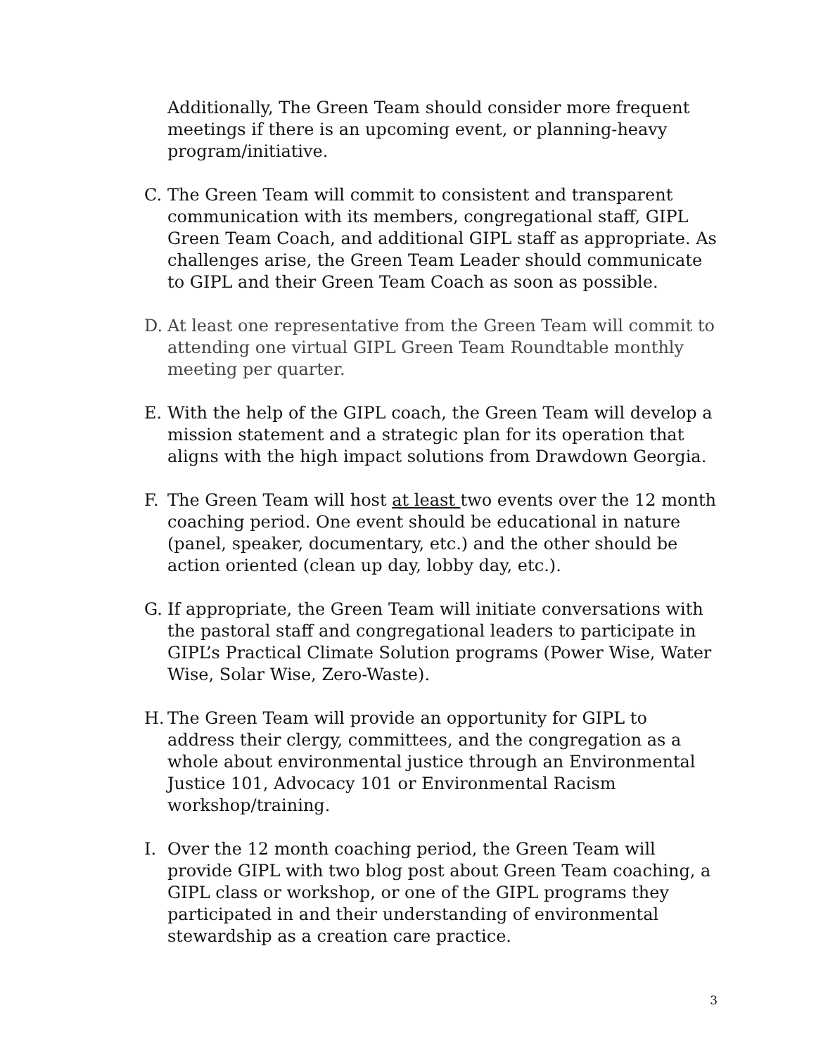Additionally, The Green Team should consider more frequent meetings if there is an upcoming event, or planning-heavy program/initiative.
C. The Green Team will commit to consistent and transparent communication with its members, congregational staff, GIPL Green Team Coach, and additional GIPL staff as appropriate. As challenges arise, the Green Team Leader should communicate to GIPL and their Green Team Coach as soon as possible.
D. At least one representative from the Green Team will commit to attending one virtual GIPL Green Team Roundtable monthly meeting per quarter.
E. With the help of the GIPL coach, the Green Team will develop a mission statement and a strategic plan for its operation that aligns with the high impact solutions from Drawdown Georgia.
F. The Green Team will host at least two events over the 12 month coaching period. One event should be educational in nature (panel, speaker, documentary, etc.) and the other should be action oriented (clean up day, lobby day, etc.).
G. If appropriate, the Green Team will initiate conversations with the pastoral staff and congregational leaders to participate in GIPL’s Practical Climate Solution programs (Power Wise, Water Wise, Solar Wise, Zero-Waste).
H. The Green Team will provide an opportunity for GIPL to address their clergy, committees, and the congregation as a whole about environmental justice through an Environmental Justice 101, Advocacy 101 or Environmental Racism workshop/training.
I. Over the 12 month coaching period, the Green Team will provide GIPL with two blog post about Green Team coaching, a GIPL class or workshop, or one of the GIPL programs they participated in and their understanding of environmental stewardship as a creation care practice.
3